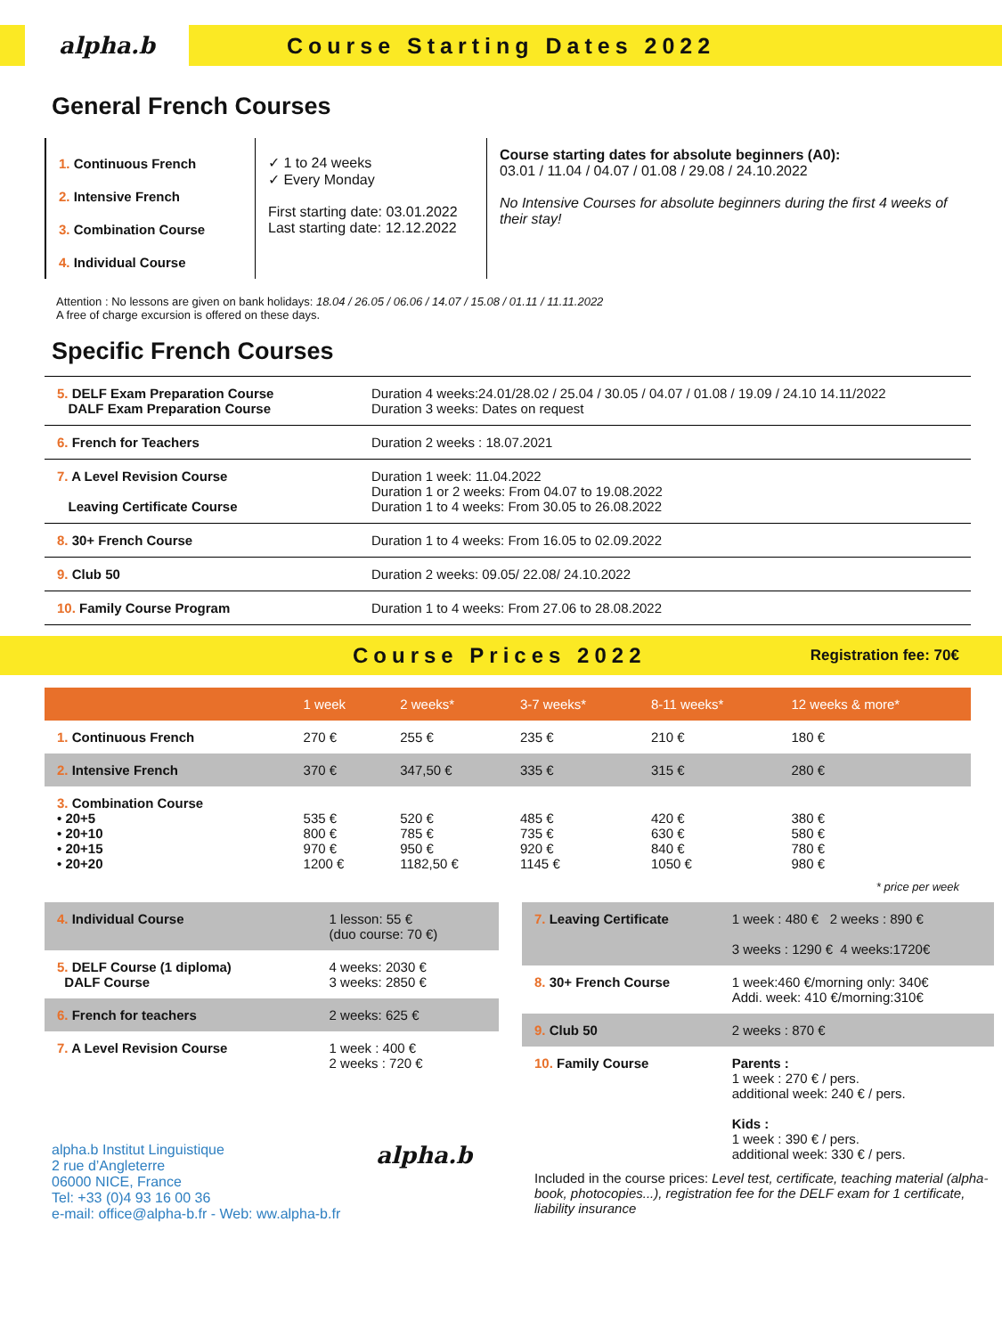alpha.b
Course Starting Dates 2022
General French Courses
1. Continuous French
2. Intensive French
3. Combination Course
4. Individual Course
✓ 1 to 24 weeks
✓ Every Monday
First starting date: 03.01.2022
Last starting date: 12.12.2022
Course starting dates for absolute beginners (A0):
03.01 / 11.04 / 04.07 / 01.08 / 29.08 / 24.10.2022
No Intensive Courses for absolute beginners during the first 4 weeks of their stay!
Attention : No lessons are given on bank holidays: 18.04 / 26.05 / 06.06 / 14.07 / 15.08 / 01.11 / 11.11.2022
A free of charge excursion is offered on these days.
Specific French Courses
| 5. DELF Exam Preparation Course DALF Exam Preparation Course | Duration 4 weeks:24.01/28.02 / 25.04 / 30.05 / 04.07 / 01.08 / 19.09 / 24.10 14.11/2022 Duration 3 weeks: Dates on request |
| 6. French for Teachers | Duration 2 weeks : 18.07.2021 |
| 7. A Level Revision Course Leaving Certificate Course | Duration 1 week: 11.04.2022 Duration 1 or 2 weeks: From 04.07 to 19.08.2022 Duration 1 to 4 weeks: From 30.05 to 26.08.2022 |
| 8. 30+ French Course | Duration 1 to 4 weeks: From 16.05 to 02.09.2022 |
| 9. Club 50 | Duration 2 weeks: 09.05/ 22.08/ 24.10.2022 |
| 10. Family Course Program | Duration 1 to 4 weeks: From 27.06 to 28.08.2022 |
Course Prices 2022
Registration fee: 70€
| | 1 week | 2 weeks* | 3-7 weeks* | 8-11 weeks* | 12 weeks & more* |
| --- | --- | --- | --- | --- | --- |
| 1. Continuous French | 270 € | 255 € | 235 € | 210 € | 180 € |
| 2. Intensive French | 370 € | 347,50 € | 335 € | 315 € | 280 € |
| 3. Combination Course • 20+5 • 20+10 • 20+15 • 20+20 | 535 € 800 € 970 € 1200 € | 520 € 785 € 950 € 1182,50 € | 485 € 735 € 920 € 1145 € | 420 € 630 € 840 € 1050 € | 380 € 580 € 780 € 980 € |
* price per week
| 4. Individual Course | 1 lesson: 55 € (duo course: 70 €) |
| 5. DELF Course (1 diploma) DALF Course | 4 weeks: 2030 € 3 weeks: 2850 € |
| 6. French for teachers | 2 weeks: 625 € |
| 7. A Level Revision Course | 1 week : 400 € 2 weeks : 720 € |
alpha.b Institut Linguistique
2 rue d’Angleterre
06000 NICE, France
Tel: +33 (0)4 93 16 00 36
e-mail: office@alpha-b.fr - Web: ww.alpha-b.fr
alpha.b
| 7. Leaving Certificate | 1 week : 480 € 2 weeks : 890 € 3 weeks : 1290 € 4 weeks:1720€ |
| 8. 30+ French Course | 1 week:460 €/morning only: 340€ Addi. week: 410 €/morning:310€ |
| 9. Club 50 | 2 weeks : 870 € |
| 10. Family Course | Parents : 1 week : 270 € / pers. additional week: 240 € / pers. Kids : 1 week : 390 € / pers. additional week: 330 € / pers. |
Included in the course prices: Level test, certificate, teaching material (alpha-book, photocopies...), registration fee for the DELF exam for 1 certificate, liability insurance